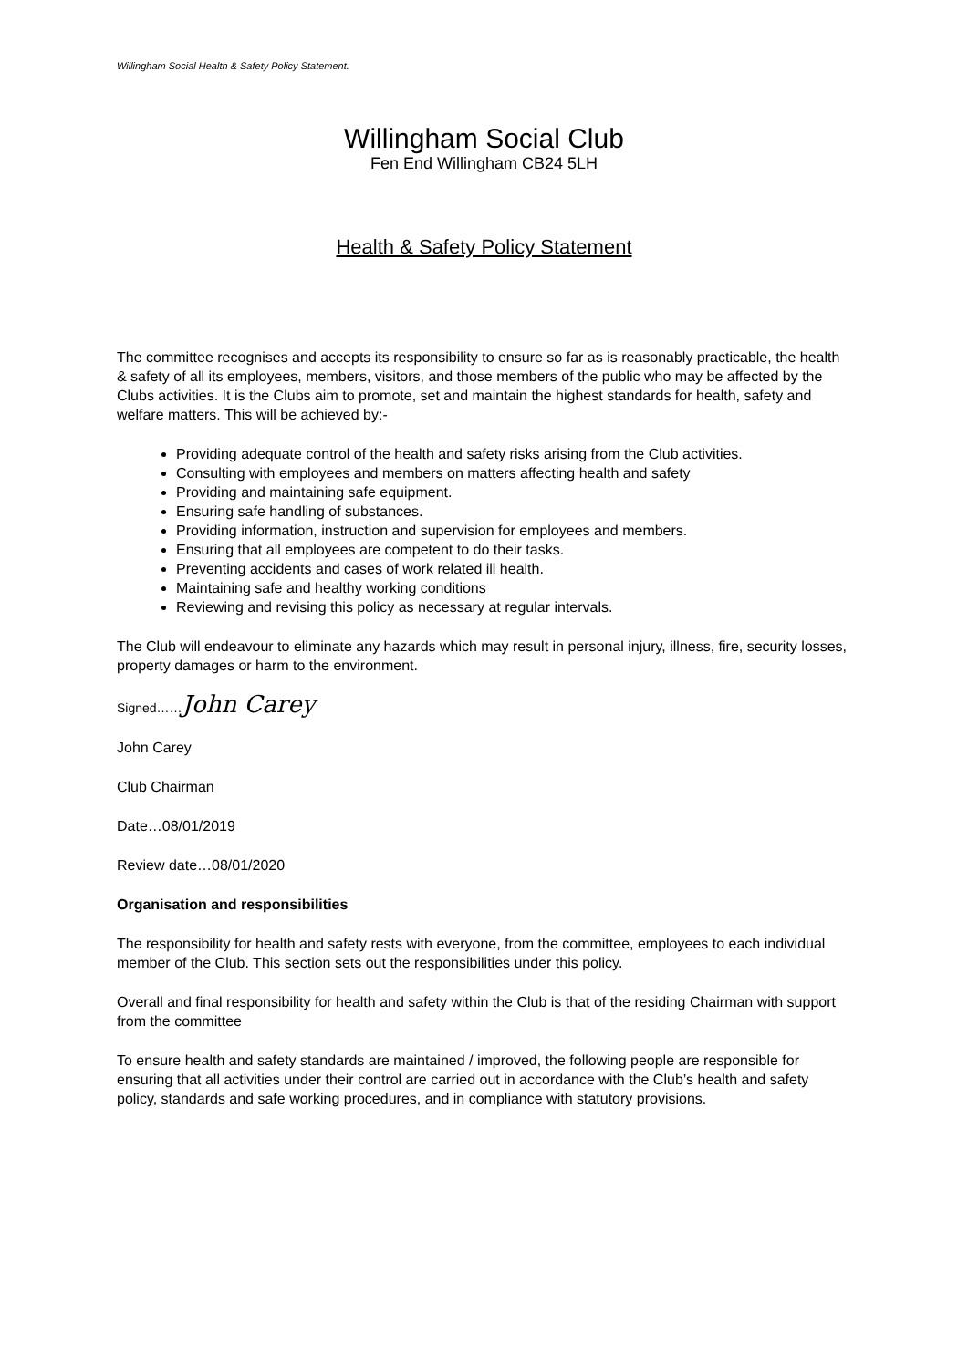Willingham Social Health & Safety Policy Statement.
Willingham Social Club
Fen End Willingham CB24 5LH
Health & Safety Policy Statement
The committee recognises and accepts its responsibility to ensure so far as is reasonably practicable, the health & safety of all its employees, members, visitors, and those members of the public who may be affected by the Clubs activities. It is the Clubs aim to promote, set and maintain the highest standards for health, safety and welfare matters. This will be achieved by:-
Providing adequate control of the health and safety risks arising from the Club activities.
Consulting with employees and members on matters affecting health and safety
Providing and maintaining safe equipment.
Ensuring safe handling of substances.
Providing information, instruction and supervision for employees and members.
Ensuring that all employees are competent to do their tasks.
Preventing accidents and cases of work related ill health.
Maintaining safe and healthy working conditions
Reviewing and revising this policy as necessary at regular intervals.
The Club will endeavour to eliminate any hazards which may result in personal injury, illness, fire, security losses, property damages or harm to the environment.
Signed……John Carey
John Carey
Club Chairman
Date…08/01/2019
Review date…08/01/2020
Organisation and responsibilities
The responsibility for health and safety rests with everyone, from the committee, employees to each individual member of the Club. This section sets out the responsibilities under this policy.
Overall and final responsibility for health and safety within the Club is that of the residing Chairman with support from the committee
To ensure health and safety standards are maintained / improved, the following people are responsible for ensuring that all activities under their control are carried out in accordance with the Club’s health and safety policy, standards and safe working procedures, and in compliance with statutory provisions.